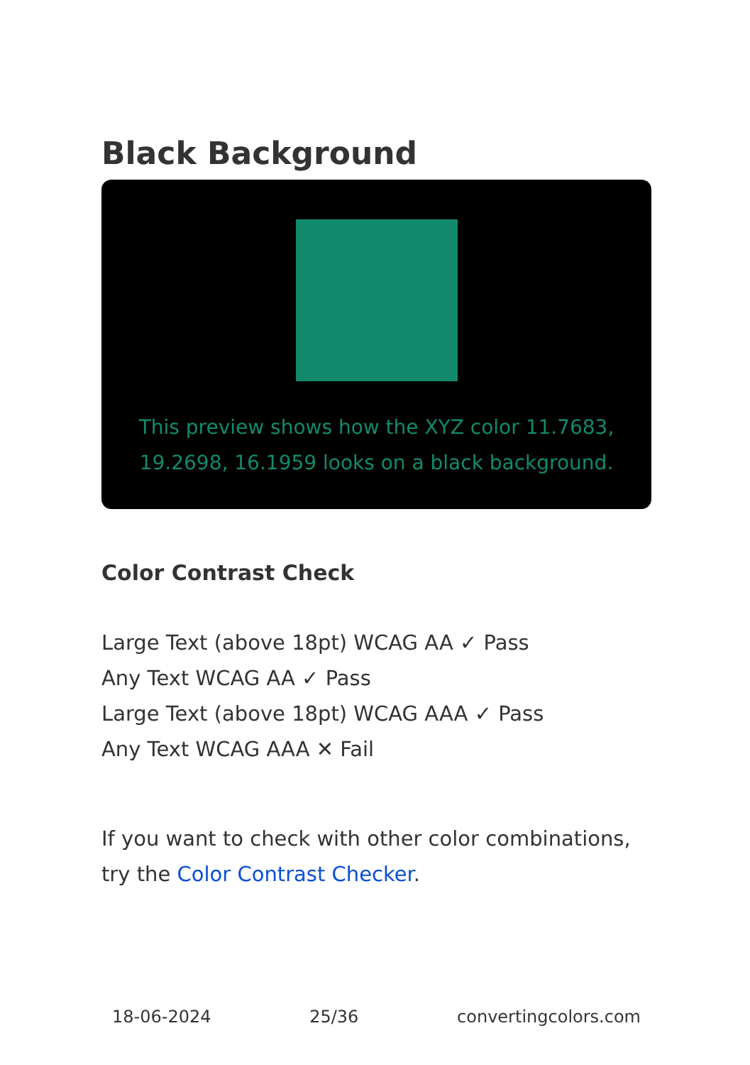Black Background
This preview shows how the XYZ color 11.7683, 19.2698, 16.1959 looks on a black background.
Color Contrast Check
Large Text (above 18pt) WCAG AA ✓ Pass
Any Text WCAG AA ✓ Pass
Large Text (above 18pt) WCAG AAA ✓ Pass
Any Text WCAG AAA ✕ Fail
If you want to check with other color combinations, try the Color Contrast Checker.
18-06-2024 25/36 convertingcolors.com